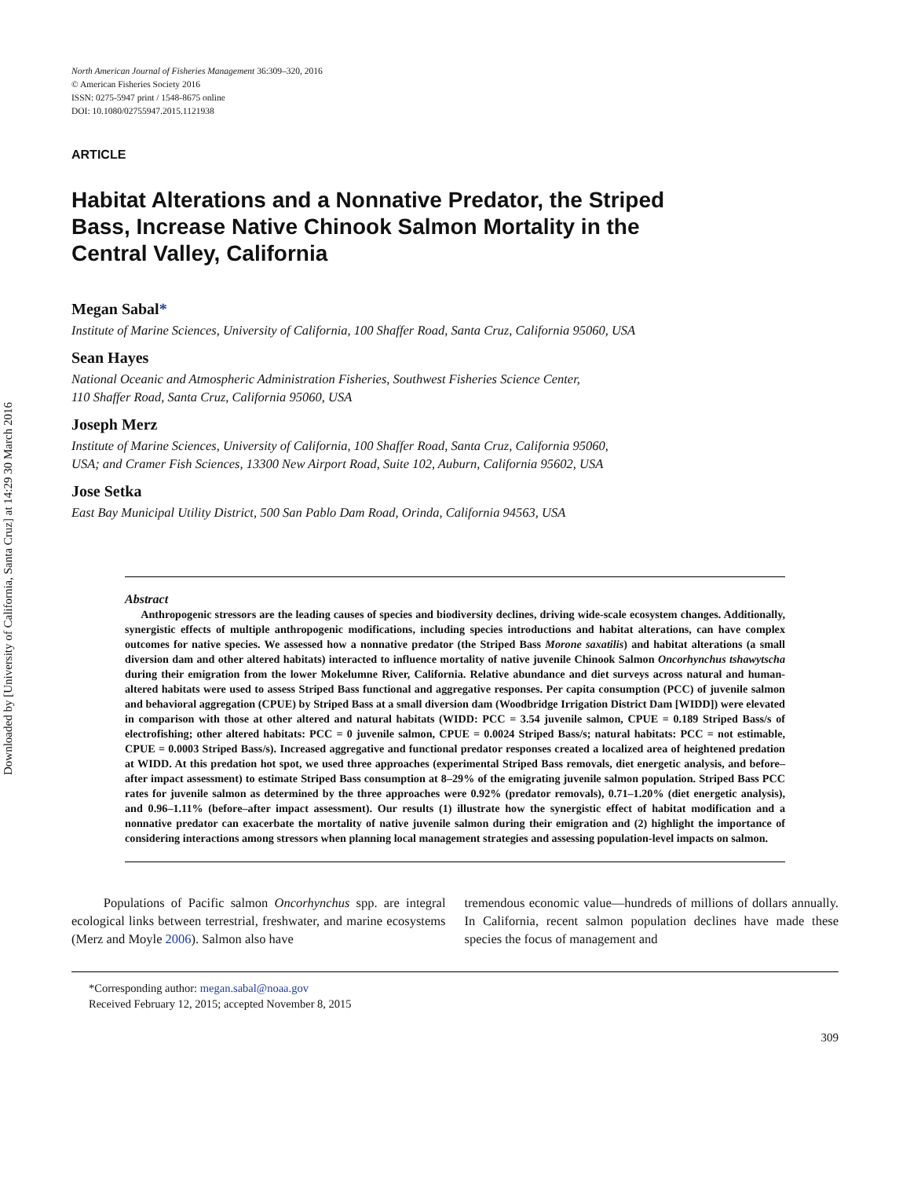Downloaded by [University of California, Santa Cruz] at 14:29 30 March 2016
North American Journal of Fisheries Management 36:309–320, 2016
© American Fisheries Society 2016
ISSN: 0275-5947 print / 1548-8675 online
DOI: 10.1080/02755947.2015.1121938
ARTICLE
Habitat Alterations and a Nonnative Predator, the Striped Bass, Increase Native Chinook Salmon Mortality in the Central Valley, California
Megan Sabal*
Institute of Marine Sciences, University of California, 100 Shaffer Road, Santa Cruz, California 95060, USA
Sean Hayes
National Oceanic and Atmospheric Administration Fisheries, Southwest Fisheries Science Center,
110 Shaffer Road, Santa Cruz, California 95060, USA
Joseph Merz
Institute of Marine Sciences, University of California, 100 Shaffer Road, Santa Cruz, California 95060,
USA; and Cramer Fish Sciences, 13300 New Airport Road, Suite 102, Auburn, California 95602, USA
Jose Setka
East Bay Municipal Utility District, 500 San Pablo Dam Road, Orinda, California 94563, USA
Abstract
Anthropogenic stressors are the leading causes of species and biodiversity declines, driving wide-scale ecosystem changes. Additionally, synergistic effects of multiple anthropogenic modifications, including species introductions and habitat alterations, can have complex outcomes for native species. We assessed how a nonnative predator (the Striped Bass Morone saxatilis) and habitat alterations (a small diversion dam and other altered habitats) interacted to influence mortality of native juvenile Chinook Salmon Oncorhynchus tshawytscha during their emigration from the lower Mokelumne River, California. Relative abundance and diet surveys across natural and human-altered habitats were used to assess Striped Bass functional and aggregative responses. Per capita consumption (PCC) of juvenile salmon and behavioral aggregation (CPUE) by Striped Bass at a small diversion dam (Woodbridge Irrigation District Dam [WIDD]) were elevated in comparison with those at other altered and natural habitats (WIDD: PCC = 3.54 juvenile salmon, CPUE = 0.189 Striped Bass/s of electrofishing; other altered habitats: PCC = 0 juvenile salmon, CPUE = 0.0024 Striped Bass/s; natural habitats: PCC = not estimable, CPUE = 0.0003 Striped Bass/s). Increased aggregative and functional predator responses created a localized area of heightened predation at WIDD. At this predation hot spot, we used three approaches (experimental Striped Bass removals, diet energetic analysis, and before–after impact assessment) to estimate Striped Bass consumption at 8–29% of the emigrating juvenile salmon population. Striped Bass PCC rates for juvenile salmon as determined by the three approaches were 0.92% (predator removals), 0.71–1.20% (diet energetic analysis), and 0.96–1.11% (before–after impact assessment). Our results (1) illustrate how the synergistic effect of habitat modification and a nonnative predator can exacerbate the mortality of native juvenile salmon during their emigration and (2) highlight the importance of considering interactions among stressors when planning local management strategies and assessing population-level impacts on salmon.
Populations of Pacific salmon Oncorhynchus spp. are integral ecological links between terrestrial, freshwater, and marine ecosystems (Merz and Moyle 2006). Salmon also have
tremendous economic value—hundreds of millions of dollars annually. In California, recent salmon population declines have made these species the focus of management and
*Corresponding author: megan.sabal@noaa.gov
Received February 12, 2015; accepted November 8, 2015
309